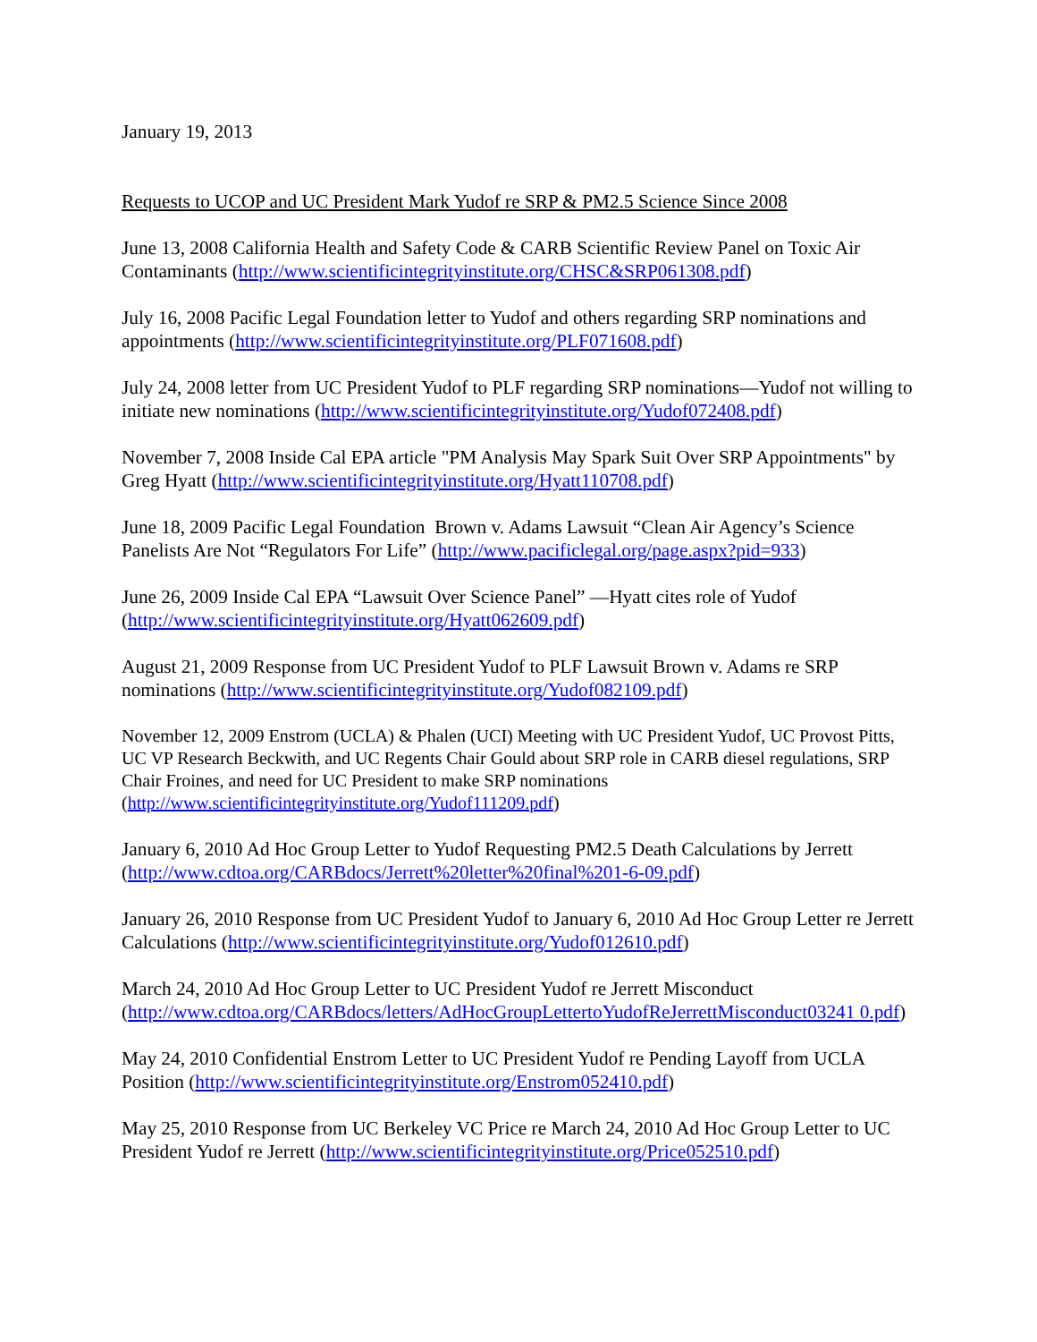January 19, 2013
Requests to UCOP and UC President Mark Yudof re SRP & PM2.5 Science Since 2008
June 13, 2008 California Health and Safety Code & CARB Scientific Review Panel on Toxic Air Contaminants (http://www.scientificintegrityinstitute.org/CHSC&SRP061308.pdf)
July 16, 2008 Pacific Legal Foundation letter to Yudof and others regarding SRP nominations and appointments (http://www.scientificintegrityinstitute.org/PLF071608.pdf)
July 24, 2008 letter from UC President Yudof to PLF regarding SRP nominations—Yudof not willing to initiate new nominations (http://www.scientificintegrityinstitute.org/Yudof072408.pdf)
November 7, 2008 Inside Cal EPA article "PM Analysis May Spark Suit Over SRP Appointments" by Greg Hyatt (http://www.scientificintegrityinstitute.org/Hyatt110708.pdf)
June 18, 2009 Pacific Legal Foundation Brown v. Adams Lawsuit “Clean Air Agency’s Science Panelists Are Not “Regulators For Life” (http://www.pacificlegal.org/page.aspx?pid=933)
June 26, 2009 Inside Cal EPA “Lawsuit Over Science Panel” —Hyatt cites role of Yudof (http://www.scientificintegrityinstitute.org/Hyatt062609.pdf)
August 21, 2009 Response from UC President Yudof to PLF Lawsuit Brown v. Adams re SRP nominations (http://www.scientificintegrityinstitute.org/Yudof082109.pdf)
November 12, 2009 Enstrom (UCLA) & Phalen (UCI) Meeting with UC President Yudof, UC Provost Pitts, UC VP Research Beckwith, and UC Regents Chair Gould about SRP role in CARB diesel regulations, SRP Chair Froines, and need for UC President to make SRP nominations (http://www.scientificintegrityinstitute.org/Yudof111209.pdf)
January 6, 2010 Ad Hoc Group Letter to Yudof Requesting PM2.5 Death Calculations by Jerrett (http://www.cdtoa.org/CARBdocs/Jerrett%20letter%20final%201-6-09.pdf)
January 26, 2010 Response from UC President Yudof to January 6, 2010 Ad Hoc Group Letter re Jerrett Calculations (http://www.scientificintegrityinstitute.org/Yudof012610.pdf)
March 24, 2010 Ad Hoc Group Letter to UC President Yudof re Jerrett Misconduct (http://www.cdtoa.org/CARBdocs/letters/AdHocGroupLettertoYudofReJerrettMisconduct03241 0.pdf)
May 24, 2010 Confidential Enstrom Letter to UC President Yudof re Pending Layoff from UCLA Position (http://www.scientificintegrityinstitute.org/Enstrom052410.pdf)
May 25, 2010 Response from UC Berkeley VC Price re March 24, 2010 Ad Hoc Group Letter to UC President Yudof re Jerrett (http://www.scientificintegrityinstitute.org/Price052510.pdf)